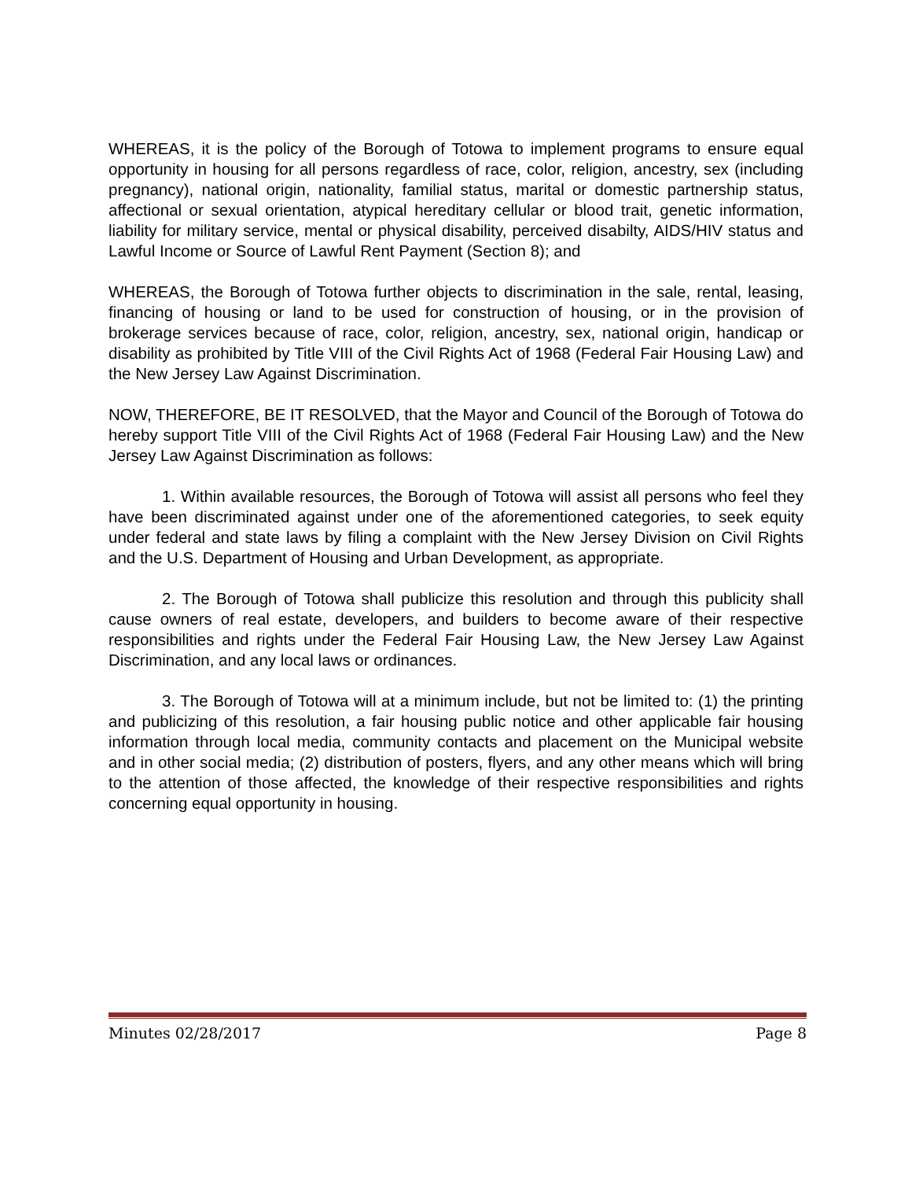WHEREAS, it is the policy of the Borough of Totowa to implement programs to ensure equal opportunity in housing for all persons regardless of race, color, religion, ancestry, sex (including pregnancy), national origin, nationality, familial status, marital or domestic partnership status, affectional or sexual orientation, atypical hereditary cellular or blood trait, genetic information, liability for military service, mental or physical disability, perceived disabilty, AIDS/HIV status and Lawful Income or Source of Lawful Rent Payment (Section 8); and
WHEREAS, the Borough of Totowa further objects to discrimination in the sale, rental, leasing, financing of housing or land to be used for construction of housing, or in the provision of brokerage services because of race, color, religion, ancestry, sex, national origin, handicap or disability as prohibited by Title VIII of the Civil Rights Act of 1968 (Federal Fair Housing Law) and the New Jersey Law Against Discrimination.
NOW, THEREFORE, BE IT RESOLVED, that the Mayor and Council of the Borough of Totowa do hereby support Title VIII of the Civil Rights Act of 1968 (Federal Fair Housing Law) and the New Jersey Law Against Discrimination as follows:
1. Within available resources, the Borough of Totowa will assist all persons who feel they have been discriminated against under one of the aforementioned categories, to seek equity under federal and state laws by filing a complaint with the New Jersey Division on Civil Rights and the U.S. Department of Housing and Urban Development, as appropriate.
2. The Borough of Totowa shall publicize this resolution and through this publicity shall cause owners of real estate, developers, and builders to become aware of their respective responsibilities and rights under the Federal Fair Housing Law, the New Jersey Law Against Discrimination, and any local laws or ordinances.
3. The Borough of Totowa will at a minimum include, but not be limited to: (1) the printing and publicizing of this resolution, a fair housing public notice and other applicable fair housing information through local media, community contacts and placement on the Municipal website and in other social media; (2) distribution of posters, flyers, and any other means which will bring to the attention of those affected, the knowledge of their respective responsibilities and rights concerning equal opportunity in housing.
Minutes 02/28/2017 Page 8